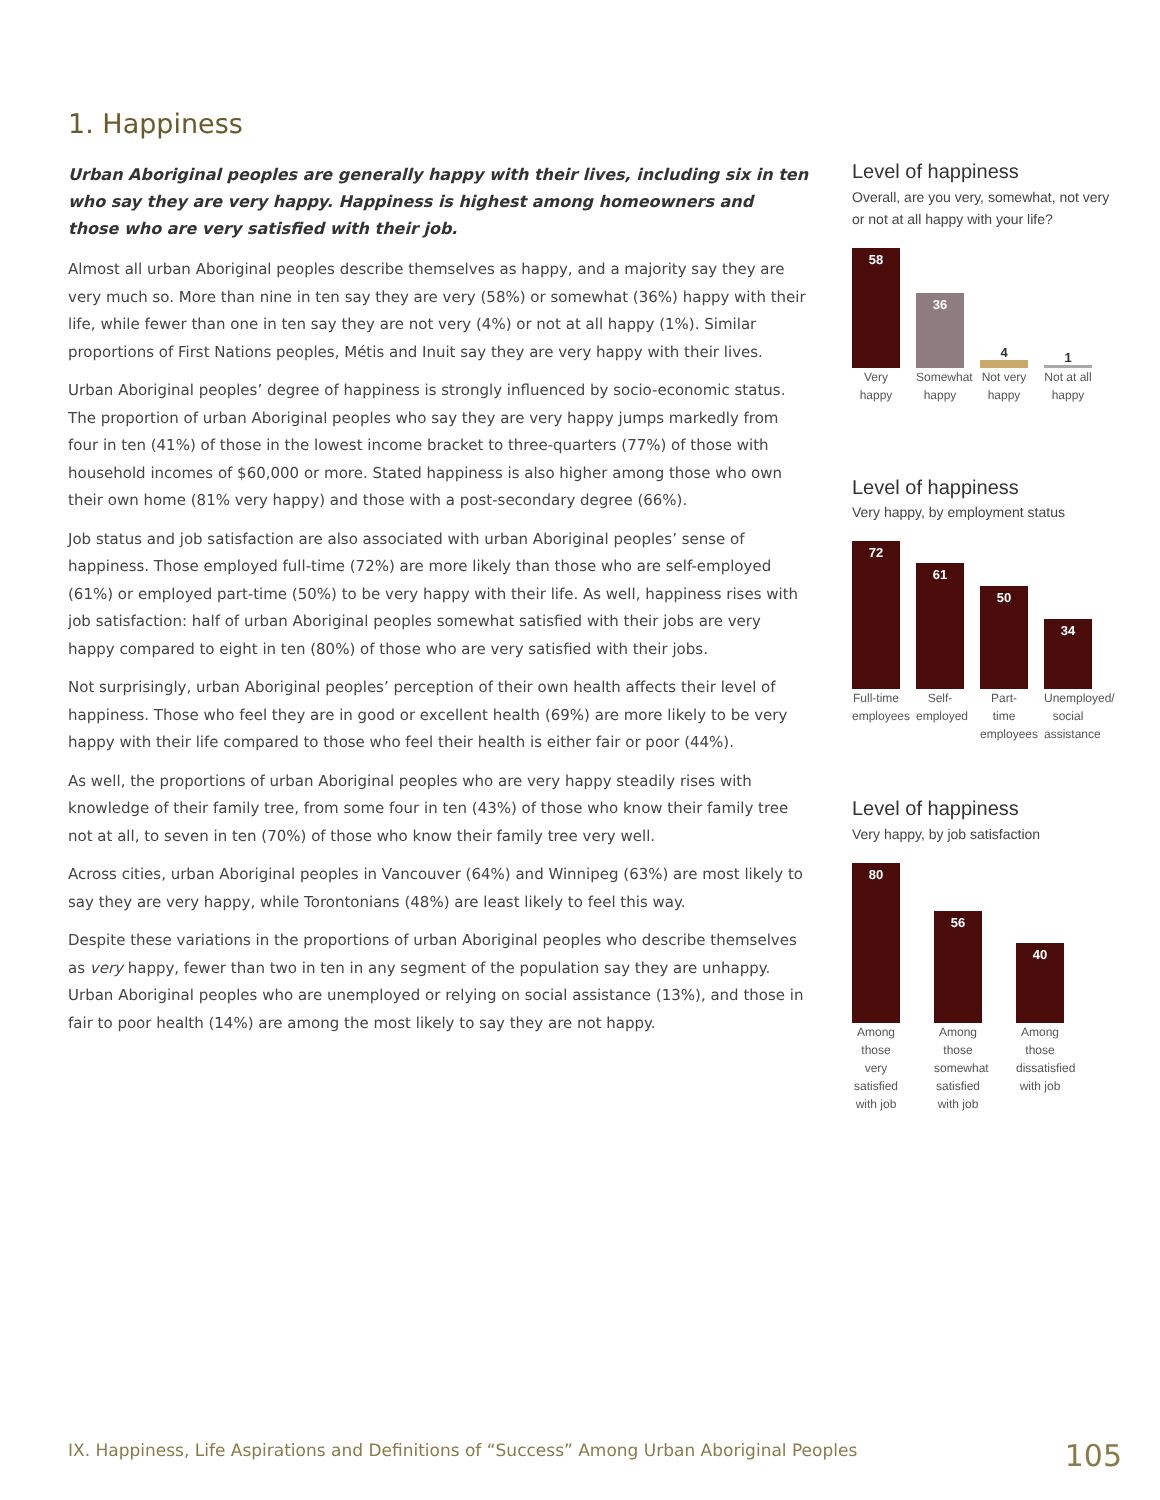1. Happiness
Urban Aboriginal peoples are generally happy with their lives, including six in ten who say they are very happy. Happiness is highest among homeowners and those who are very satisfied with their job.
Almost all urban Aboriginal peoples describe themselves as happy, and a majority say they are very much so. More than nine in ten say they are very (58%) or somewhat (36%) happy with their life, while fewer than one in ten say they are not very (4%) or not at all happy (1%). Similar proportions of First Nations peoples, Métis and Inuit say they are very happy with their lives.
Urban Aboriginal peoples’ degree of happiness is strongly influenced by socio-economic status. The proportion of urban Aboriginal peoples who say they are very happy jumps markedly from four in ten (41%) of those in the lowest income bracket to three-quarters (77%) of those with household incomes of $60,000 or more. Stated happiness is also higher among those who own their own home (81% very happy) and those with a post-secondary degree (66%).
Job status and job satisfaction are also associated with urban Aboriginal peoples’ sense of happiness. Those employed full-time (72%) are more likely than those who are self-employed (61%) or employed part-time (50%) to be very happy with their life. As well, happiness rises with job satisfaction: half of urban Aboriginal peoples somewhat satisfied with their jobs are very happy compared to eight in ten (80%) of those who are very satisfied with their jobs.
Not surprisingly, urban Aboriginal peoples’ perception of their own health affects their level of happiness. Those who feel they are in good or excellent health (69%) are more likely to be very happy with their life compared to those who feel their health is either fair or poor (44%).
As well, the proportions of urban Aboriginal peoples who are very happy steadily rises with knowledge of their family tree, from some four in ten (43%) of those who know their family tree not at all, to seven in ten (70%) of those who know their family tree very well.
Across cities, urban Aboriginal peoples in Vancouver (64%) and Winnipeg (63%) are most likely to say they are very happy, while Torontonians (48%) are least likely to feel this way.
Despite these variations in the proportions of urban Aboriginal peoples who describe themselves as very happy, fewer than two in ten in any segment of the population say they are unhappy. Urban Aboriginal peoples who are unemployed or relying on social assistance (13%), and those in fair to poor health (14%) are among the most likely to say they are not happy.
Level of happiness
Overall, are you very, somewhat, not very or not at all happy with your life?
58
Very happy
36
Somewhat happy
4
Not very happy
1
Not at all happy
Level of happiness
Very happy, by employment status
72
Full-time employees
61
Self-employed
50
Part-time employees
34
Unemployed/ social assistance
Level of happiness
Very happy, by job satisfaction
80
Among those very satisfied with job
56
Among those somewhat satisfied with job
40
Among those dissatisfied with job
IX. Happiness, Life Aspirations and Definitions of “Success” Among Urban Aboriginal Peoples
105